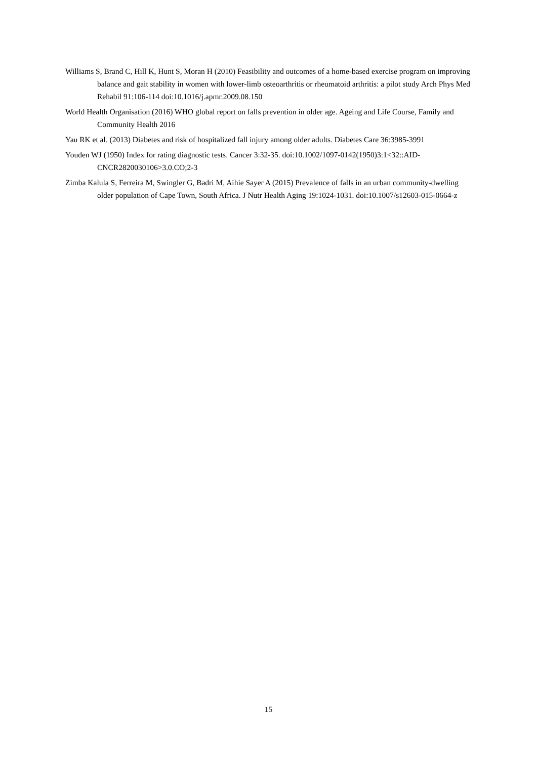Williams S, Brand C, Hill K, Hunt S, Moran H (2010) Feasibility and outcomes of a home-based exercise program on improving balance and gait stability in women with lower-limb osteoarthritis or rheumatoid arthritis: a pilot study Arch Phys Med Rehabil 91:106-114 doi:10.1016/j.apmr.2009.08.150
World Health Organisation (2016) WHO global report on falls prevention in older age. Ageing and Life Course, Family and Community Health 2016
Yau RK et al. (2013) Diabetes and risk of hospitalized fall injury among older adults. Diabetes Care 36:3985-3991
Youden WJ (1950) Index for rating diagnostic tests. Cancer 3:32-35. doi:10.1002/1097-0142(1950)3:1<32::AID-CNCR2820030106>3.0.CO;2-3
Zimba Kalula S, Ferreira M, Swingler G, Badri M, Aihie Sayer A (2015) Prevalence of falls in an urban community-dwelling older population of Cape Town, South Africa. J Nutr Health Aging 19:1024-1031. doi:10.1007/s12603-015-0664-z
15